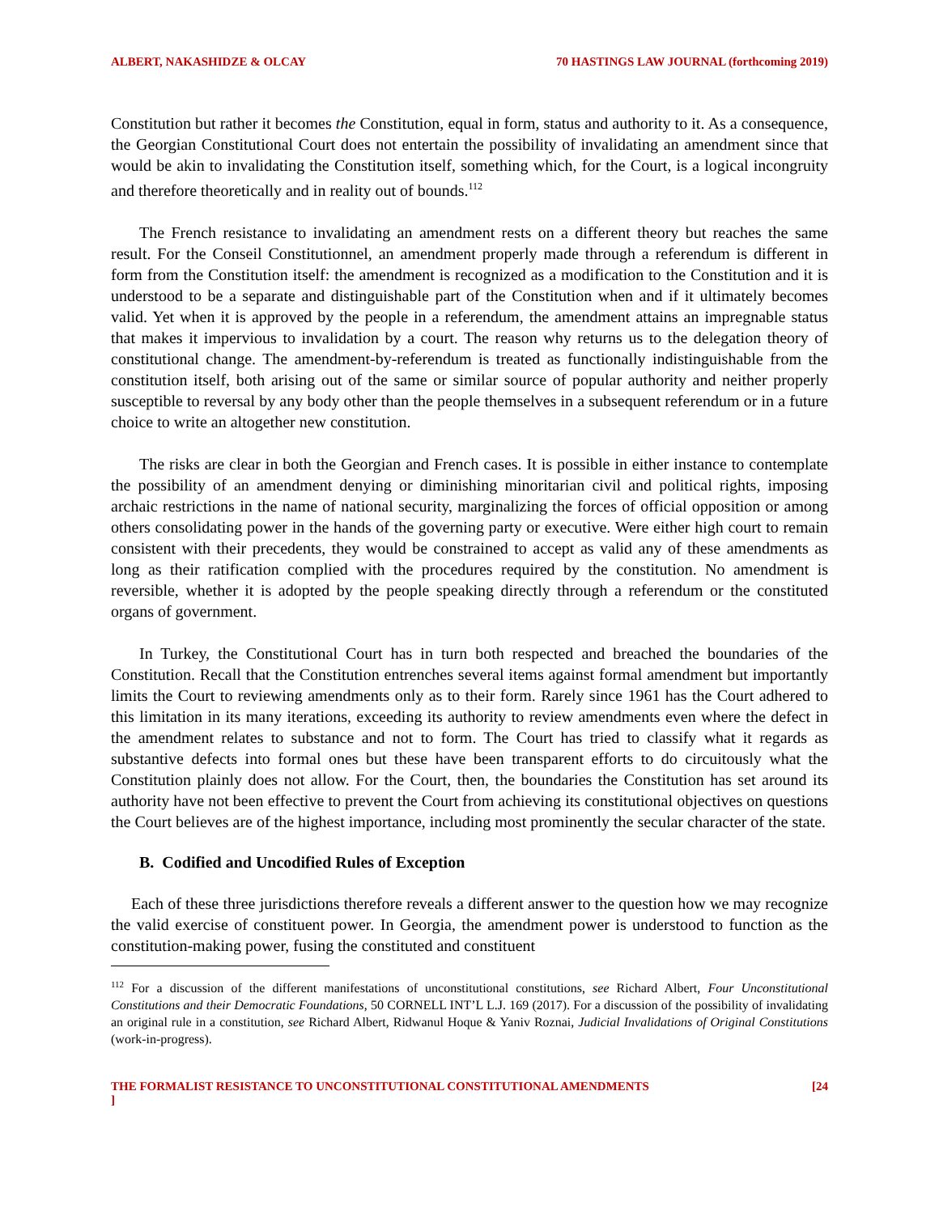ALBERT, NAKASHIDZE & OLCAY 70 HASTINGS LAW JOURNAL (forthcoming 2019)
Constitution but rather it becomes the Constitution, equal in form, status and authority to it. As a consequence, the Georgian Constitutional Court does not entertain the possibility of invalidating an amendment since that would be akin to invalidating the Constitution itself, something which, for the Court, is a logical incongruity and therefore theoretically and in reality out of bounds.<sup>112</sup>
The French resistance to invalidating an amendment rests on a different theory but reaches the same result. For the Conseil Constitutionnel, an amendment properly made through a referendum is different in form from the Constitution itself: the amendment is recognized as a modification to the Constitution and it is understood to be a separate and distinguishable part of the Constitution when and if it ultimately becomes valid. Yet when it is approved by the people in a referendum, the amendment attains an impregnable status that makes it impervious to invalidation by a court. The reason why returns us to the delegation theory of constitutional change. The amendment-by-referendum is treated as functionally indistinguishable from the constitution itself, both arising out of the same or similar source of popular authority and neither properly susceptible to reversal by any body other than the people themselves in a subsequent referendum or in a future choice to write an altogether new constitution.
The risks are clear in both the Georgian and French cases. It is possible in either instance to contemplate the possibility of an amendment denying or diminishing minoritarian civil and political rights, imposing archaic restrictions in the name of national security, marginalizing the forces of official opposition or among others consolidating power in the hands of the governing party or executive. Were either high court to remain consistent with their precedents, they would be constrained to accept as valid any of these amendments as long as their ratification complied with the procedures required by the constitution. No amendment is reversible, whether it is adopted by the people speaking directly through a referendum or the constituted organs of government.
In Turkey, the Constitutional Court has in turn both respected and breached the boundaries of the Constitution. Recall that the Constitution entrenches several items against formal amendment but importantly limits the Court to reviewing amendments only as to their form. Rarely since 1961 has the Court adhered to this limitation in its many iterations, exceeding its authority to review amendments even where the defect in the amendment relates to substance and not to form. The Court has tried to classify what it regards as substantive defects into formal ones but these have been transparent efforts to do circuitously what the Constitution plainly does not allow. For the Court, then, the boundaries the Constitution has set around its authority have not been effective to prevent the Court from achieving its constitutional objectives on questions the Court believes are of the highest importance, including most prominently the secular character of the state.
B. Codified and Uncodified Rules of Exception
Each of these three jurisdictions therefore reveals a different answer to the question how we may recognize the valid exercise of constituent power. In Georgia, the amendment power is understood to function as the constitution-making power, fusing the constituted and constituent
<sup>112</sup> For a discussion of the different manifestations of unconstitutional constitutions, see Richard Albert, Four Unconstitutional Constitutions and their Democratic Foundations, 50 CORNELL INT’L L.J. 169 (2017). For a discussion of the possibility of invalidating an original rule in a constitution, see Richard Albert, Ridwanul Hoque & Yaniv Roznai, Judicial Invalidations of Original Constitutions (work-in-progress).
THE FORMALIST RESISTANCE TO UNCONSTITUTIONAL CONSTITUTIONAL AMENDMENTS [24
]